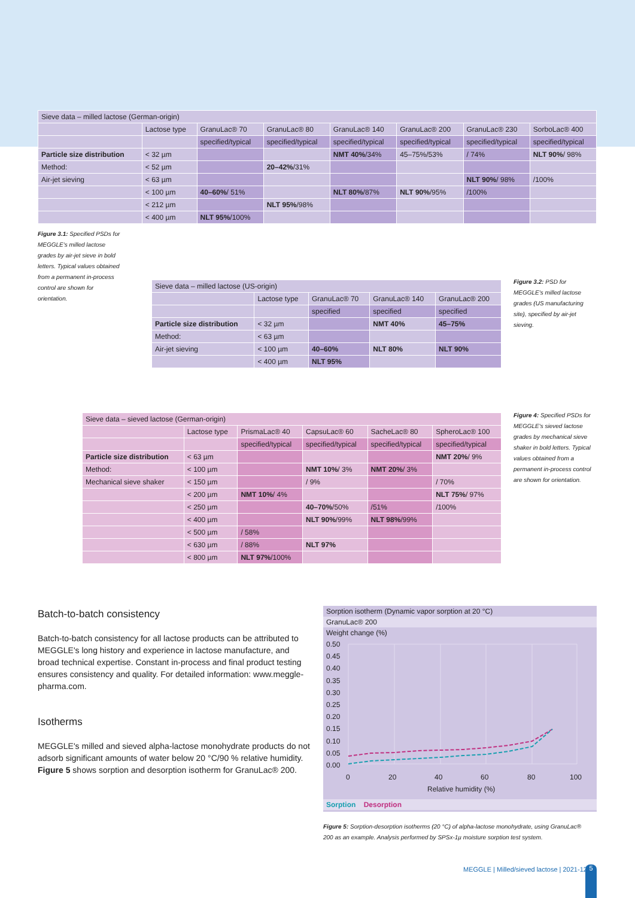| Sieve data – milled lactose (German-origin) | | | | | | | |
| --- | --- | --- | --- | --- | --- | --- | --- |
| | Lactose type | GranuLac® 70 | GranuLac® 80 | GranuLac® 140 | GranuLac® 200 | GranuLac® 230 | SorboLac® 400 |
| | | specified/typical | specified/typical | specified/typical | specified/typical | specified/typical | specified/typical |
| Particle size distribution | < 32 µm | | | NMT 40% /34% | 45–75%/53% | / 74% | NLT 90% / 98% |
| Method: | < 52 µm | | 20–42% /31% | | | | |
| Air-jet sieving | < 63 µm | | | | | NLT 90% / 98% | /100% |
| | < 100 µm | 40–60% / 51% | | NLT 80% /87% | NLT 90% /95% | /100% | |
| | < 212 µm | | NLT 95% /98% | | | | |
| | < 400 µm | NLT 95% /100% | | | | | |
Figure 3.1: Specified PSDs for MEGGLE's milled lactose grades by air-jet sieve in bold letters. Typical values obtained from a permanent in-process control are shown for orientation.
| Sieve data – milled lactose (US-origin) | | | | |
| --- | --- | --- | --- | --- |
| | Lactose type | GranuLac® 70 | GranuLac® 140 | GranuLac® 200 |
| | | specified | specified | specified |
| Particle size distribution | < 32 µm | | NMT 40% | 45–75% |
| Method: | < 63 µm | | | |
| Air-jet sieving | < 100 µm | 40–60% | NLT 80% | NLT 90% |
| | < 400 µm | NLT 95% | | |
Figure 3.2: PSD for MEGGLE's milled lactose grades (US manufacturing site), specified by air-jet sieving.
| Sieve data – sieved lactose (German-origin) | | | | | |
| --- | --- | --- | --- | --- | --- |
| | Lactose type | PrismaLac® 40 | CapsuLac® 60 | SacheLac® 80 | SpheroLac® 100 |
| | | specified/typical | specified/typical | specified/typical | specified/typical |
| Particle size distribution | < 63 µm | | | | NMT 20% / 9% |
| Method: | < 100 µm | | NMT 10% / 3% | NMT 20% / 3% | |
| Mechanical sieve shaker | < 150 µm | | / 9% | | / 70% |
| | < 200 µm | NMT 10% / 4% | | | NLT 75% / 97% |
| | < 250 µm | | 40–70% /50% | /51% | /100% |
| | < 400 µm | | NLT 90% /99% | NLT 98% /99% | |
| | < 500 µm | / 58% | | | |
| | < 630 µm | / 88% | NLT 97% | | |
| | < 800 µm | NLT 97% /100% | | | |
Figure 4: Specified PSDs for MEGGLE's sieved lactose grades by mechanical sieve shaker in bold letters. Typical values obtained from a permanent in-process control are shown for orientation.
Batch-to-batch consistency
Batch-to-batch consistency for all lactose products can be attributed to MEGGLE's long history and experience in lactose manufacture, and broad technical expertise. Constant in-process and final product testing ensures consistency and quality. For detailed information: www.meggle-pharma.com.
Isotherms
MEGGLE's milled and sieved alpha-lactose monohydrate products do not adsorb significant amounts of water below 20 °C/90 % relative humidity. Figure 5 shows sorption and desorption isotherm for GranuLac® 200.
Sorption isotherm (Dynamic vapor sorption at 20 °C)
GranuLac® 200
Weight change (%)
0.50
0.45
0.40
0.35
0.30
0.25
0.20
0.15
0.10
0.05
0.00
0
20
40
60
80
100
Relative humidity (%)
Sorption Desorption
Figure 5: Sorption-desorption isotherms (20 °C) of alpha-lactose monohydrate, using GranuLac® 200 as an example. Analysis performed by SPSx-1µ moisture sorption test system.
MEGGLE | Milled/sieved lactose | 2021-12
5